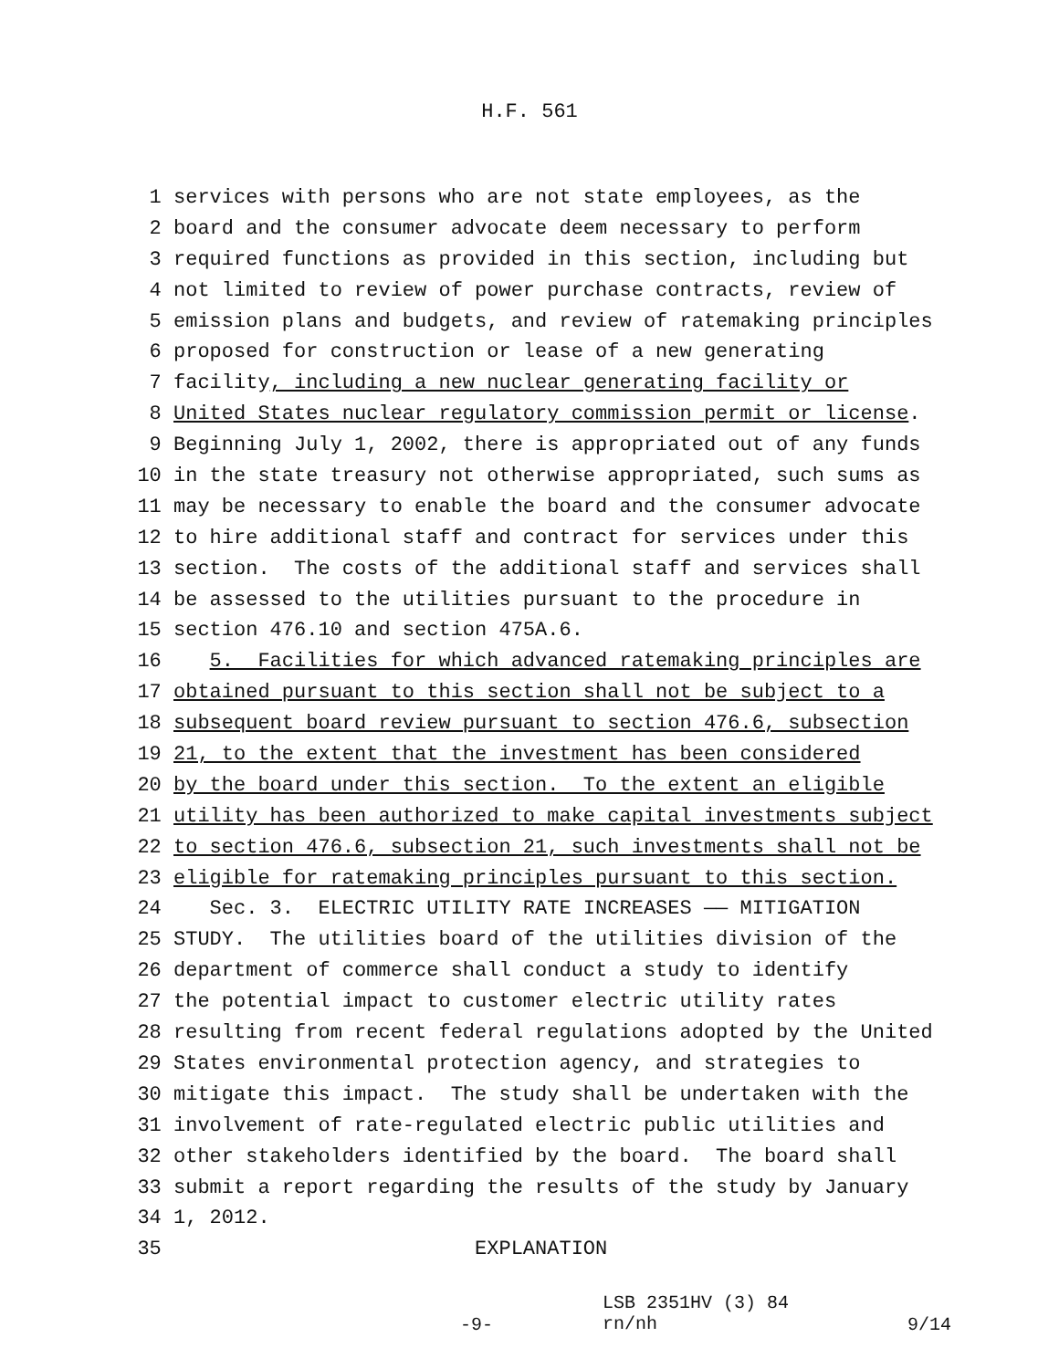H.F. 561
1 services with persons who are not state employees, as the
2 board and the consumer advocate deem necessary to perform
3 required functions as provided in this section, including but
4 not limited to review of power purchase contracts, review of
5 emission plans and budgets, and review of ratemaking principles
6 proposed for construction or lease of a new generating
7 facility, including a new nuclear generating facility or
8 United States nuclear regulatory commission permit or license.
9 Beginning July 1, 2002, there is appropriated out of any funds
10 in the state treasury not otherwise appropriated, such sums as
11 may be necessary to enable the board and the consumer advocate
12 to hire additional staff and contract for services under this
13 section. The costs of the additional staff and services shall
14 be assessed to the utilities pursuant to the procedure in
15 section 476.10 and section 475A.6.
16 5. Facilities for which advanced ratemaking principles are
17 obtained pursuant to this section shall not be subject to a
18 subsequent board review pursuant to section 476.6, subsection
19 21, to the extent that the investment has been considered
20 by the board under this section. To the extent an eligible
21 utility has been authorized to make capital investments subject
22 to section 476.6, subsection 21, such investments shall not be
23 eligible for ratemaking principles pursuant to this section.
24 Sec. 3. ELECTRIC UTILITY RATE INCREASES —— MITIGATION
25 STUDY. The utilities board of the utilities division of the
26 department of commerce shall conduct a study to identify
27 the potential impact to customer electric utility rates
28 resulting from recent federal regulations adopted by the United
29 States environmental protection agency, and strategies to
30 mitigate this impact. The study shall be undertaken with the
31 involvement of rate-regulated electric public utilities and
32 other stakeholders identified by the board. The board shall
33 submit a report regarding the results of the study by January
34 1, 2012.
35 EXPLANATION
-9- LSB 2351HV (3) 84
rn/nh 9/14